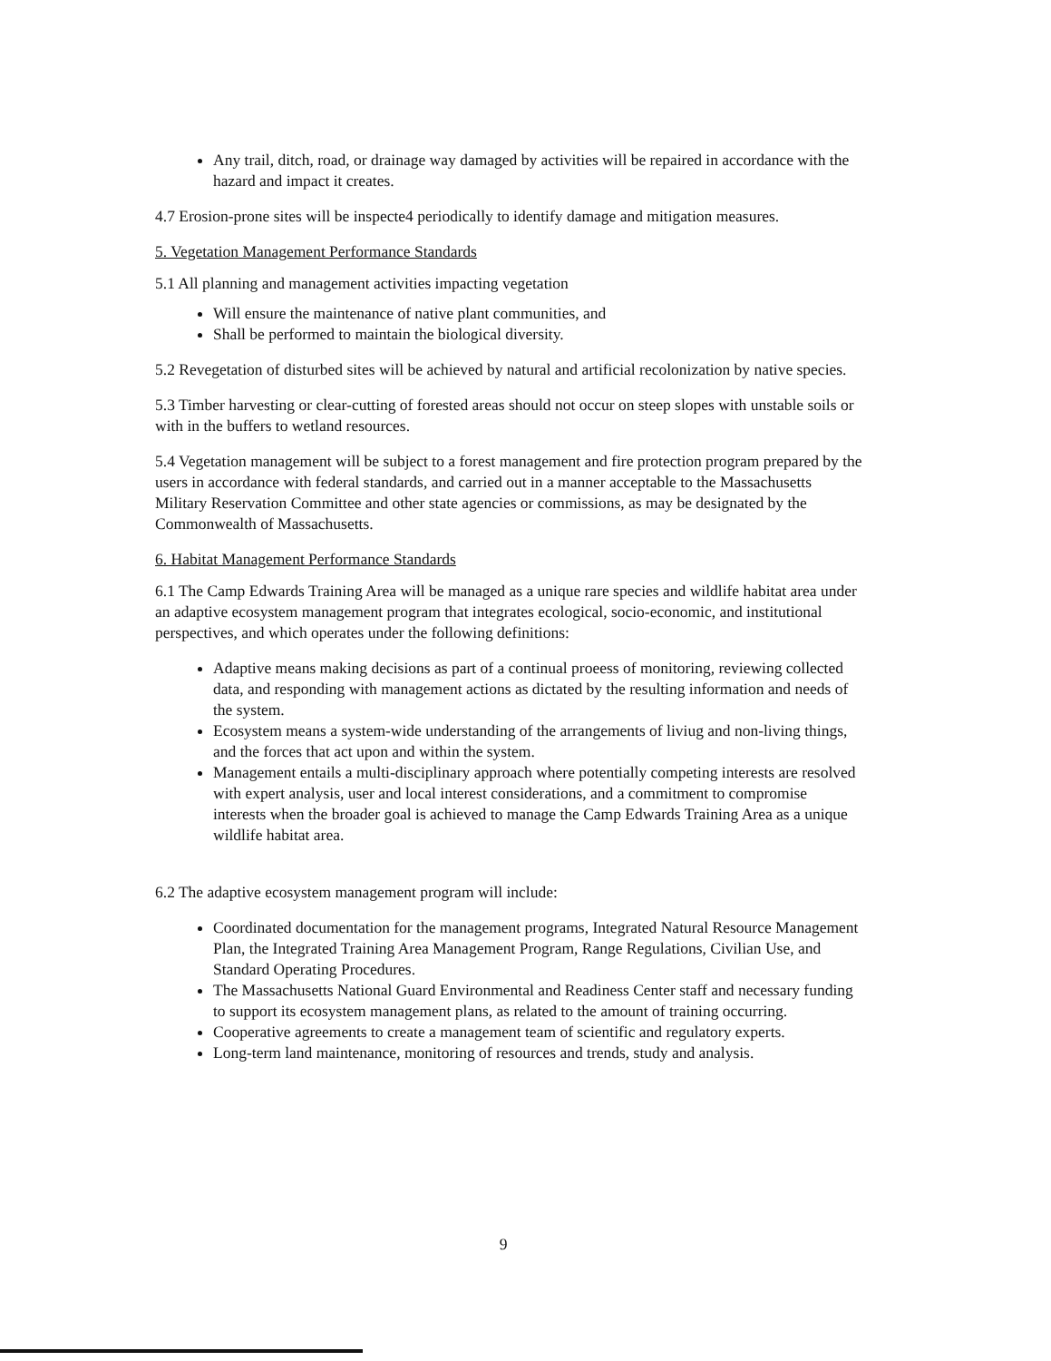Any trail, ditch, road, or drainage way damaged by activities will be repaired in accordance with the hazard and impact it creates.
4.7 Erosion-prone sites will be inspecte4 periodically to identify damage and mitigation measures.
5. Vegetation Management Performance Standards
5.1 All planning and management activities impacting vegetation
Will ensure the maintenance of native plant communities, and
Shall be performed to maintain the biological diversity.
5.2 Revegetation of disturbed sites will be achieved by natural and artificial recolonization by native species.
5.3 Timber harvesting or clear-cutting of forested areas should not occur on steep slopes with unstable soils or with in the buffers to wetland resources.
5.4 Vegetation management will be subject to a forest management and fire protection program prepared by the users in accordance with federal standards, and carried out in a manner acceptable to the Massachusetts Military Reservation Committee and other state agencies or commissions, as may be designated by the Commonwealth of Massachusetts.
6. Habitat Management Performance Standards
6.1 The Camp Edwards Training Area will be managed as a unique rare species and wildlife habitat area under an adaptive ecosystem management program that integrates ecological, socio-economic, and institutional perspectives, and which operates under the following definitions:
Adaptive means making decisions as part of a continual proeess of monitoring, reviewing collected data, and responding with management actions as dictated by the resulting information and needs of the system.
Ecosystem means a system-wide understanding of the arrangements of liviug and non-living things, and the forces that act upon and within the system.
Management entails a multi-disciplinary approach where potentially competing interests are resolved with expert analysis, user and local interest considerations, and a commitment to compromise interests when the broader goal is achieved to manage the Camp Edwards Training Area as a unique wildlife habitat area.
6.2 The adaptive ecosystem management program will include:
Coordinated documentation for the management programs, Integrated Natural Resource Management Plan, the Integrated Training Area Management Program, Range Regulations, Civilian Use, and Standard Operating Procedures.
The Massachusetts National Guard Environmental and Readiness Center staff and necessary funding to support its ecosystem management plans, as related to the amount of training occurring.
Cooperative agreements to create a management team of scientific and regulatory experts.
Long-term land maintenance, monitoring of resources and trends, study and analysis.
9